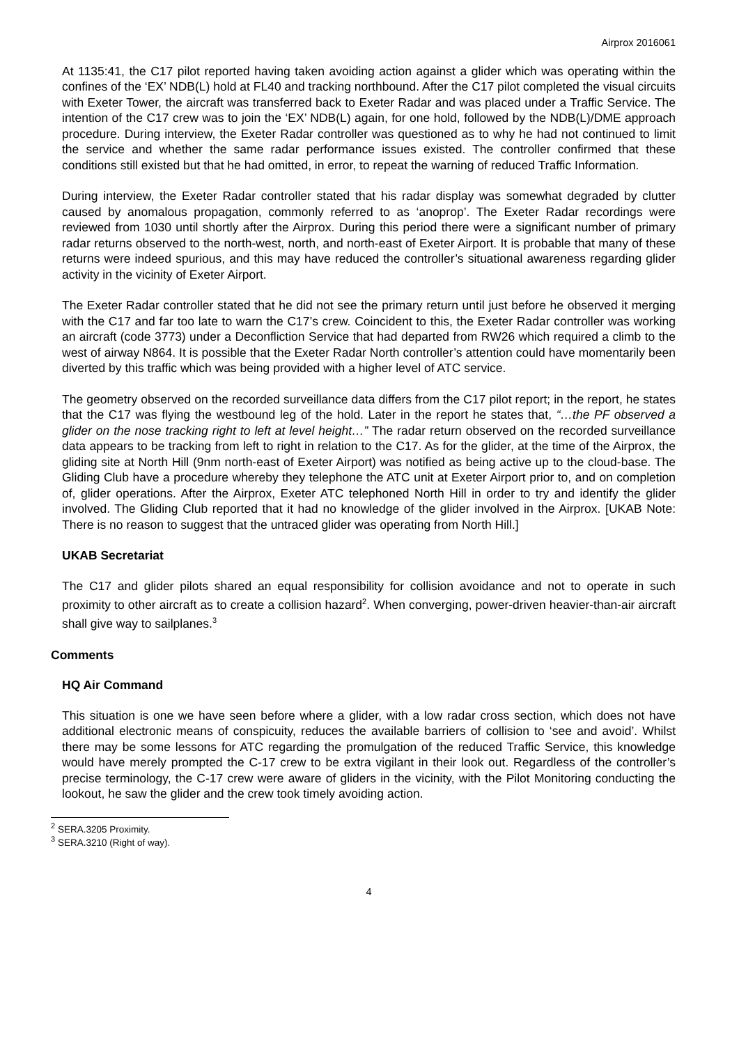Airprox 2016061
At 1135:41, the C17 pilot reported having taken avoiding action against a glider which was operating within the confines of the ‘EX’ NDB(L) hold at FL40 and tracking northbound. After the C17 pilot completed the visual circuits with Exeter Tower, the aircraft was transferred back to Exeter Radar and was placed under a Traffic Service. The intention of the C17 crew was to join the ‘EX’ NDB(L) again, for one hold, followed by the NDB(L)/DME approach procedure. During interview, the Exeter Radar controller was questioned as to why he had not continued to limit the service and whether the same radar performance issues existed. The controller confirmed that these conditions still existed but that he had omitted, in error, to repeat the warning of reduced Traffic Information.
During interview, the Exeter Radar controller stated that his radar display was somewhat degraded by clutter caused by anomalous propagation, commonly referred to as ‘anoprop’. The Exeter Radar recordings were reviewed from 1030 until shortly after the Airprox. During this period there were a significant number of primary radar returns observed to the north-west, north, and north-east of Exeter Airport. It is probable that many of these returns were indeed spurious, and this may have reduced the controller’s situational awareness regarding glider activity in the vicinity of Exeter Airport.
The Exeter Radar controller stated that he did not see the primary return until just before he observed it merging with the C17 and far too late to warn the C17’s crew. Coincident to this, the Exeter Radar controller was working an aircraft (code 3773) under a Deconfliction Service that had departed from RW26 which required a climb to the west of airway N864. It is possible that the Exeter Radar North controller’s attention could have momentarily been diverted by this traffic which was being provided with a higher level of ATC service.
The geometry observed on the recorded surveillance data differs from the C17 pilot report; in the report, he states that the C17 was flying the westbound leg of the hold. Later in the report he states that, “…the PF observed a glider on the nose tracking right to left at level height…” The radar return observed on the recorded surveillance data appears to be tracking from left to right in relation to the C17. As for the glider, at the time of the Airprox, the gliding site at North Hill (9nm north-east of Exeter Airport) was notified as being active up to the cloud-base. The Gliding Club have a procedure whereby they telephone the ATC unit at Exeter Airport prior to, and on completion of, glider operations. After the Airprox, Exeter ATC telephoned North Hill in order to try and identify the glider involved. The Gliding Club reported that it had no knowledge of the glider involved in the Airprox. [UKAB Note: There is no reason to suggest that the untraced glider was operating from North Hill.]
UKAB Secretariat
The C17 and glider pilots shared an equal responsibility for collision avoidance and not to operate in such proximity to other aircraft as to create a collision hazard<sup>2</sup>. When converging, power-driven heavier-than-air aircraft shall give way to sailplanes.<sup>3</sup>
Comments
HQ Air Command
This situation is one we have seen before where a glider, with a low radar cross section, which does not have additional electronic means of conspicuity, reduces the available barriers of collision to ‘see and avoid’. Whilst there may be some lessons for ATC regarding the promulgation of the reduced Traffic Service, this knowledge would have merely prompted the C-17 crew to be extra vigilant in their look out. Regardless of the controller’s precise terminology, the C-17 crew were aware of gliders in the vicinity, with the Pilot Monitoring conducting the lookout, he saw the glider and the crew took timely avoiding action.
<sup>2</sup> SERA.3205 Proximity.
<sup>3</sup> SERA.3210 (Right of way).
4